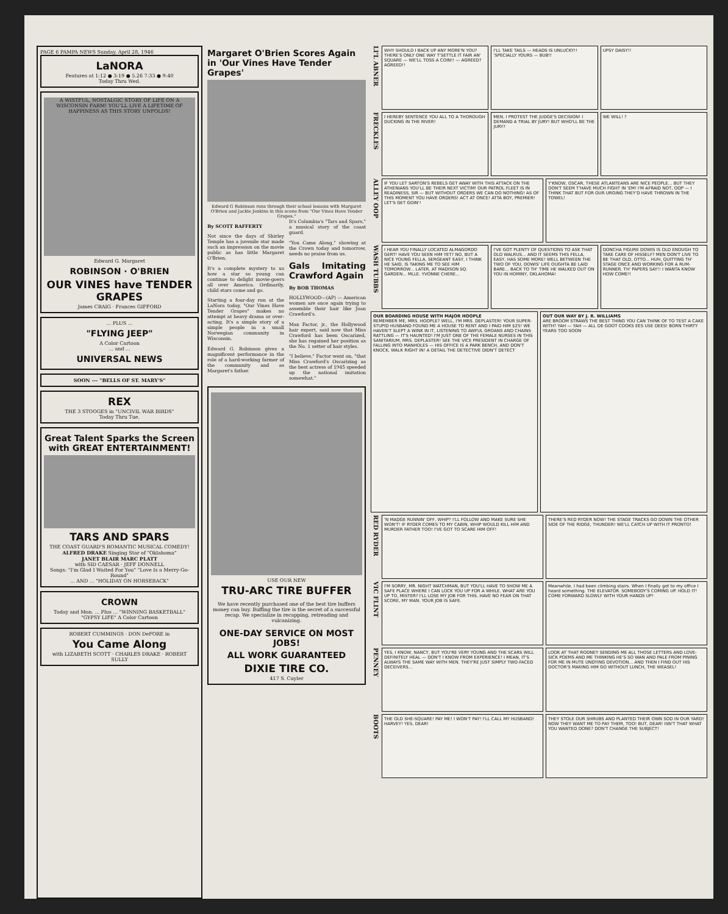PAGE 6 PAMPA NEWS Sunday, April 28, 1946
LaNORA
Features at 1:12 ● 3:19 ● 5.26 7:33 ● 9:40
Today Thru Wed.
A WISTFUL, NOSTALGIC STORY OF LIFE ON A WISCONSIN FARM! YOU'LL LIVE A LIFETIME OF HAPPINESS AS THIS STORY UNFOLDS!
Edward G. Margaret
ROBINSON · O'BRIEN
OUR VINES have TENDER GRAPES
James CRAIG · Frances GIFFORD
... PLUS ...
"FLYING JEEP"
A Color Cartoon
... and ...
UNIVERSAL NEWS
SOON --- "BELLS OF ST. MARY'S"
REX
THE 3 STOOGES in "UNCIVIL WAR BIRDS"
Today Thru Tue.
Great Talent Sparks the Screen with GREAT ENTERTAINMENT!
TARS AND SPARS
THE COAST GUARD'S ROMANTIC MUSICAL COMEDY!
ALFRED DRAKE Singing Star of "Oklahoma"
JANET BLAIR MARC PLATT
with SID CAESAR · JEFF DONNELL
Songs: "I'm Glad I Waited For You" "Love Is a Merry-Go-Round"
... AND ... "HOLIDAY ON HORSEBACK"
CROWN
Today and Mon. ... Plus ... "WINNING BASKETBALL" "GYPSY LIFE" A Color Cartoon
ROBERT CUMMINGS · DON DeFORE in
You Came Along
with LIZABETH SCOTT · CHARLES DRAKE · ROBERT SULLY
Margaret O'Brien Scores Again in 'Our Vines Have Tender Grapes'
Edward G Robinson runs through their school lessons with Margaret O'Brien and Jackie Jenkins in this scene from "Our Vines Have Tender Grapes."
By SCOTT RAFFERTY
Not since the days of Shirley Temple has a juvenile star made such an impression on the movie public as has little Margaret O'Brien.
It's a complete mystery to us how a star so young can continue to delight movie-goers all over America. Ordinarily, child stars come and go.
Starting a four-day run at the LaNora today, "Our Vines Have Tender Grapes" makes no attempt at heavy drama or over-acting. It's a simple story of a simple people in a small Norwegian community in Wisconsin.
Edward G. Robinson gives a magnificent performance in the role of a hard-working farmer of the community and as Margaret's father.
It's Columbia's "Tars and Spars," a musical story of the coast guard.
"You Came Along," showing at the Crown today and tomorrow, needs no praise from us.
Gals Imitating Crawford Again
By BOB THOMAS
HOLLYWOOD—(AP) — American women are once again trying to assemble their hair like Joan Crawford's.
Max Factor, jr., the Hollywood hair expert, said now that Miss Crawford has been Oscarized, she has regained her position as the No. 1 setter of hair styles.
"I believe," Factor went on, "that Miss Crawford's Oscarizing as the best actress of 1945 speeded up the national imitation somewhat."
USE OUR NEW
TRU-ARC TIRE BUFFER
We have recently purchased one of the best tire buffers money can buy. Buffing the tire is the secret of a successful recap. We specialize in recapping, retreading and vulcanizing.
ONE-DAY SERVICE ON MOST JOBS!
ALL WORK GUARANTEED
DIXIE TIRE CO.
417 S. Cuyler
LI'L ABNER
WHY SHOULD I BACK UP ANY MORE'N YOU? THERE'S ONLY ONE WAY T'SETTLE IT FAIR AN' SQUARE — WE'LL TOSS A COIN!! — AGREED? AGREED!!
I'LL TAKE TAILS — HEADS IS UNLUCKY!! 'SPECIALLY YOURS — BUB!!
UPSY DAISY!!
FRECKLES
I HEREBY SENTENCE YOU ALL TO A THOROUGH DUCKING IN THE RIVER!
MEN, I PROTEST THE JUDGE'S DECISION! I DEMAND A TRIAL BY JURY! BUT WHO'LL BE THE JURY?
WE WILL! ?
ALLEY OOP
IF YOU LET SARTON'S REBELS GET AWAY WITH THIS ATTACK ON THE ATHENIANS YOU'LL BE THEIR NEXT VICTIM! OUR PATROL FLEET IS IN READINESS, SIR — BUT WITHOUT ORDERS WE CAN DO NOTHING! AS OF THIS MOMENT YOU HAVE ORDERS! ACT AT ONCE! ATTA BOY, PREMIER! LET'S GET GOIN'!
Y'KNOW, OSCAR, THESE ATLANTEANS ARE NICE PEOPLE... BUT THEY DON'T SEEM T'HAVE MUCH FIGHT IN 'EM! I'M AFRAID NOT, OOP — I THINK THAT BUT FOR OUR URGING THEY'D HAVE THROWN IN THE TOWEL!
WASH TUBBS
I HEAR YOU FINALLY LOCATED ALMAGORDO GERT! HAVE YOU SEEN HIM YET? NO, BUT A NICE YOUNG FELLA, SERGEANT EASY, I THINK HE SAID, IS TAKING ME TO SEE HIM TOMORROW... LATER, AT MADISON SQ. GARDEN... MLLE. YVONNE CHERE...
I'VE GOT PLENTY OF QUESTIONS TO ASK THAT OLD WALRUS... AND IT SEEMS THIS FELLA, EASY, HAS SOME MORE! WELL BETWEEN THE TWO OF YOU, DOWIS' LIFE OUGHTA BE LAID BARE... BACK TO TH' TIME HE WALKED OUT ON YOU IN HOMINY, OKLAHOMA!
DONCHA FIGURE DOWIS IS OLD ENOUGH TO TAKE CARE OF HISSELF? MEN DON'T LIVE TO BE THAT OLD, OTTO... HUH, QUITTING TH' STAGE ONCE AND WORKING FOR A RUM-RUNNER. TH' PAPERS SAY!! I WANTA KNOW HOW COME!!
OUR BOARDING HOUSE WITH MAJOR HOOPLE
REMEMBER ME, MRS. HOOPLE? WELL, I'M MRS. DEPLASTER! YOUR SUPER-STUPID HUSBAND FOUND ME A HOUSE TO RENT AND I PAID HIM $25! WE HAVEN'T SLEPT A WINK IN IT, LISTENING TO AWFUL GROANS AND CHAINS RATTLING — IT'S HAUNTED! I'M JUST ONE OF THE FEMALE NURSES IN THIS SANITARIUM, MRS. DEPLASTER! SEE THE VICE PRESIDENT IN CHARGE OF FALLING INTO MANHOLES — HIS OFFICE IS A PARK BENCH, AND DON'T KNOCK, WALK RIGHT IN! A DETAIL THE DETECTIVE DIDN'T DETECT
OUT OUR WAY BY J. R. WILLIAMS
ARE BROOM STRAWS THE BEST THING YOU CAN THINK OF TO TEST A CAKE WITH? YAH — YAH — ALL DE GOOT COOKS EES USE DEES! BORN THIRTY YEARS TOO SOON
RED RYDER
'N MADGE RUNNIN' OFF, WHIP? I'LL FOLLOW AND MAKE SURE SHE WON'T! IF RYDER COMES TO MY CABIN, WHIP WOULD KILL HIM AND MURDER FATHER TOO! I'VE GOT TO SCARE HIM OFF!
THERE'S RED RYDER NOW! THE STAGE TRACKS GO DOWN THE OTHER SIDE OF THE RIDGE, THUNDER! WE'LL CATCH UP WITH IT PRONTO!
VIC FLINT
I'M SORRY, MR. NIGHT WATCHMAN, BUT YOU'LL HAVE TO SHOW ME A SAFE PLACE WHERE I CAN LOCK YOU UP FOR A WHILE. WHAT ARE YOU UP TO, MISTER? I'LL LOSE MY JOB FOR THIS. HAVE NO FEAR ON THAT SCORE, MY MAN. YOUR JOB IS SAFE.
Meanwhile, I had been climbing stairs. When I finally got to my office I heard something. THE ELEVATOR. SOMEBODY'S COMING UP. HOLD IT! COME FORWARD SLOWLY WITH YOUR HANDS UP!
PENNEY
YES, I KNOW, NANCY, BUT YOU'RE VERY YOUNG AND THE SCARS WILL DEFINITELY HEAL — DON'T I KNOW FROM EXPERIENCE! I MEAN, IT'S ALWAYS THE SAME WAY WITH MEN. THEY'RE JUST SIMPLY TWO-FACED DECEIVERS...
LOOK AT THAT RODNEY SENDING ME ALL THOSE LETTERS AND LOVE-SICK POEMS AND ME THINKING HE'S SO WAN AND PALE FROM PINING FOR ME IN MUTE UNDYING DEVOTION... AND THEN I FIND OUT HIS DOCTOR'S MAKING HIM GO WITHOUT LUNCH, THE WEASEL!
BOOTS
THE OLD SHE-SQUARE! PAY ME! I WON'T PAY! I'LL CALL MY HUSBAND! HARVEY! YES, DEAR!
THEY STOLE OUR SHRUBS AND PLANTED THEIR OWN SOD IN OUR YARD! NOW THEY WANT ME TO PAY THEM, TOO! BUT, DEAR! ISN'T THAT WHAT YOU WANTED DONE? DON'T CHANGE THE SUBJECT!